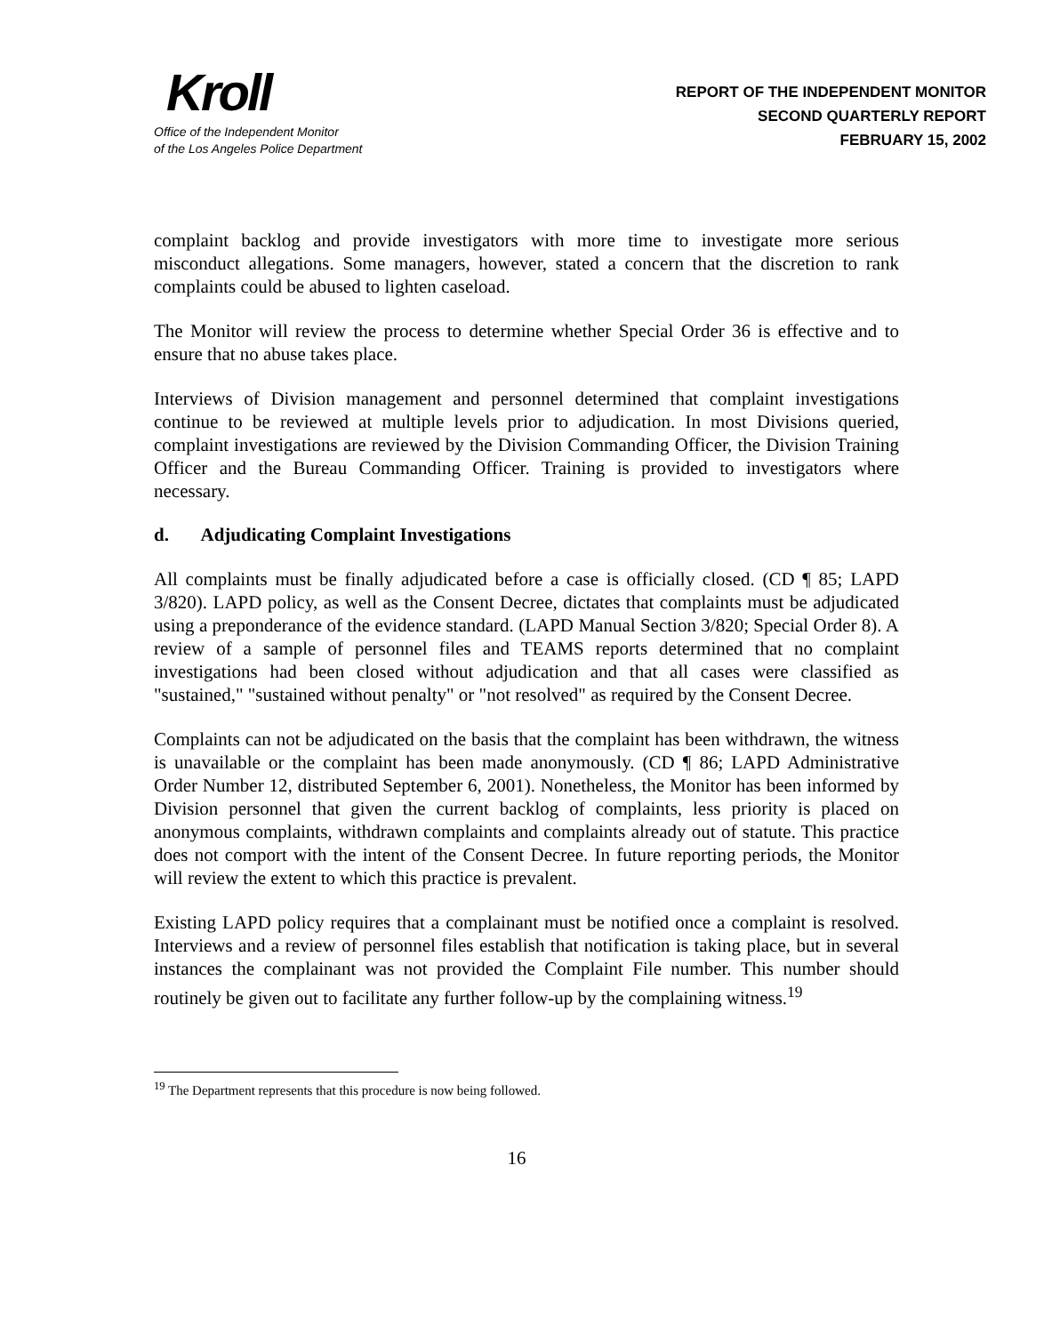Kroll
Office of the Independent Monitor
of the Los Angeles Police Department
REPORT OF THE INDEPENDENT MONITOR
SECOND QUARTERLY REPORT
FEBRUARY 15, 2002
complaint backlog and provide investigators with more time to investigate more serious misconduct allegations. Some managers, however, stated a concern that the discretion to rank complaints could be abused to lighten caseload.
The Monitor will review the process to determine whether Special Order 36 is effective and to ensure that no abuse takes place.
Interviews of Division management and personnel determined that complaint investigations continue to be reviewed at multiple levels prior to adjudication. In most Divisions queried, complaint investigations are reviewed by the Division Commanding Officer, the Division Training Officer and the Bureau Commanding Officer. Training is provided to investigators where necessary.
d. Adjudicating Complaint Investigations
All complaints must be finally adjudicated before a case is officially closed. (CD ¶ 85; LAPD 3/820). LAPD policy, as well as the Consent Decree, dictates that complaints must be adjudicated using a preponderance of the evidence standard. (LAPD Manual Section 3/820; Special Order 8). A review of a sample of personnel files and TEAMS reports determined that no complaint investigations had been closed without adjudication and that all cases were classified as "sustained," "sustained without penalty" or "not resolved" as required by the Consent Decree.
Complaints can not be adjudicated on the basis that the complaint has been withdrawn, the witness is unavailable or the complaint has been made anonymously. (CD ¶ 86; LAPD Administrative Order Number 12, distributed September 6, 2001). Nonetheless, the Monitor has been informed by Division personnel that given the current backlog of complaints, less priority is placed on anonymous complaints, withdrawn complaints and complaints already out of statute. This practice does not comport with the intent of the Consent Decree. In future reporting periods, the Monitor will review the extent to which this practice is prevalent.
Existing LAPD policy requires that a complainant must be notified once a complaint is resolved. Interviews and a review of personnel files establish that notification is taking place, but in several instances the complainant was not provided the Complaint File number. This number should routinely be given out to facilitate any further follow-up by the complaining witness.<sup>19</sup>
<sup>19</sup> The Department represents that this procedure is now being followed.
16